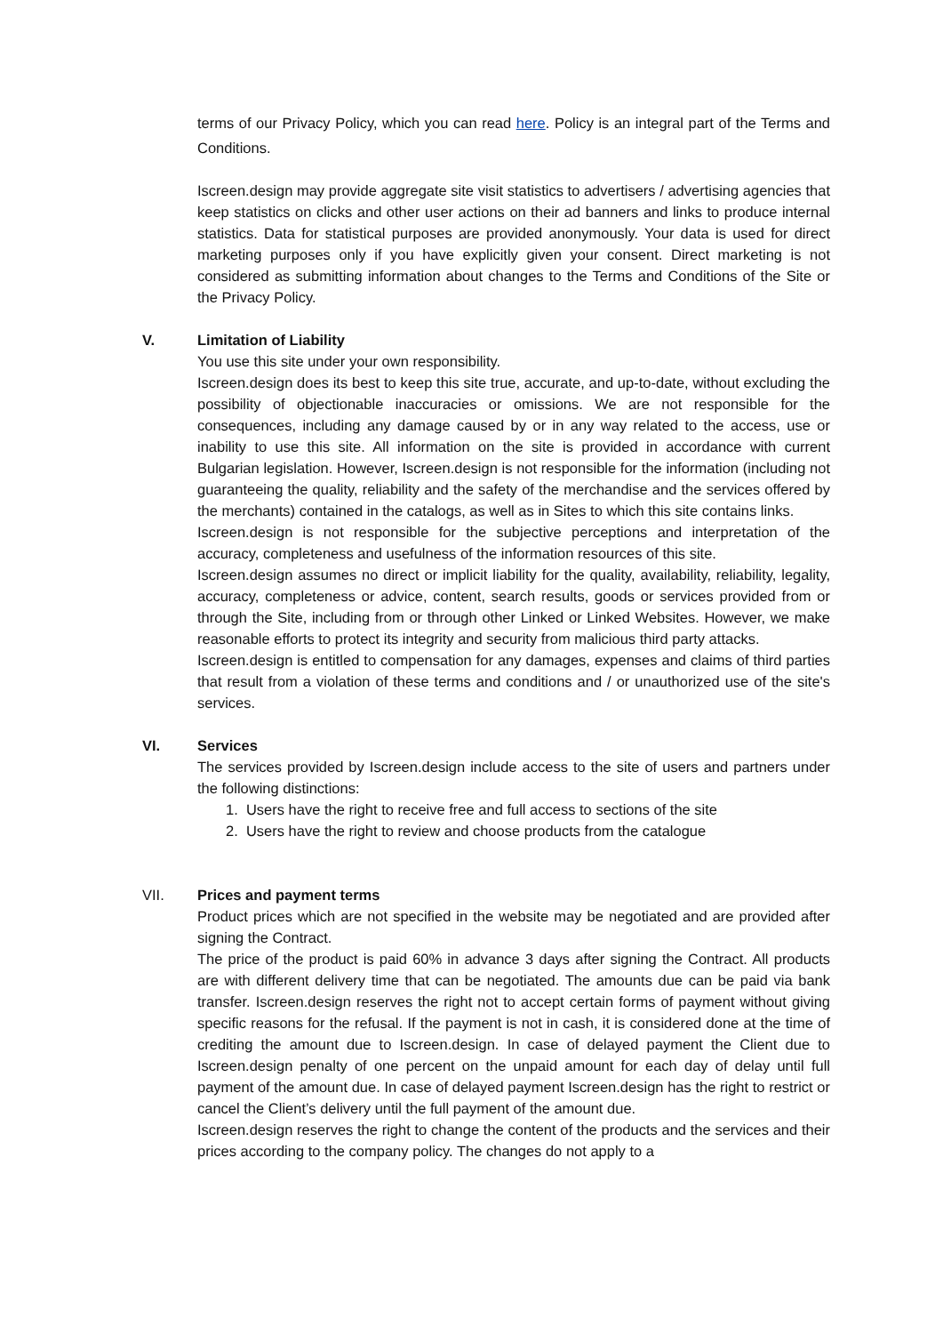terms of our Privacy Policy, which you can read here. Policy is an integral part of the Terms and Conditions.
Iscreen.design may provide aggregate site visit statistics to advertisers / advertising agencies that keep statistics on clicks and other user actions on their ad banners and links to produce internal statistics. Data for statistical purposes are provided anonymously. Your data is used for direct marketing purposes only if you have explicitly given your consent. Direct marketing is not considered as submitting information about changes to the Terms and Conditions of the Site or the Privacy Policy.
V. Limitation of Liability
You use this site under your own responsibility.
Iscreen.design does its best to keep this site true, accurate, and up-to-date, without excluding the possibility of objectionable inaccuracies or omissions. We are not responsible for the consequences, including any damage caused by or in any way related to the access, use or inability to use this site. All information on the site is provided in accordance with current Bulgarian legislation. However, Iscreen.design is not responsible for the information (including not guaranteeing the quality, reliability and the safety of the merchandise and the services offered by the merchants) contained in the catalogs, as well as in Sites to which this site contains links.
Iscreen.design is not responsible for the subjective perceptions and interpretation of the accuracy, completeness and usefulness of the information resources of this site.
Iscreen.design assumes no direct or implicit liability for the quality, availability, reliability, legality, accuracy, completeness or advice, content, search results, goods or services provided from or through the Site, including from or through other Linked or Linked Websites. However, we make reasonable efforts to protect its integrity and security from malicious third party attacks.
Iscreen.design is entitled to compensation for any damages, expenses and claims of third parties that result from a violation of these terms and conditions and / or unauthorized use of the site's services.
VI. Services
The services provided by Iscreen.design include access to the site of users and partners under the following distinctions:
1. Users have the right to receive free and full access to sections of the site
2. Users have the right to review and choose products from the catalogue
VII. Prices and payment terms
Product prices which are not specified in the website may be negotiated and are provided after signing the Contract.
The price of the product is paid 60% in advance 3 days after signing the Contract. All products are with different delivery time that can be negotiated. The amounts due can be paid via bank transfer. Iscreen.design reserves the right not to accept certain forms of payment without giving specific reasons for the refusal. If the payment is not in cash, it is considered done at the time of crediting the amount due to Iscreen.design. In case of delayed payment the Client due to Iscreen.design penalty of one percent on the unpaid amount for each day of delay until full payment of the amount due. In case of delayed payment Iscreen.design has the right to restrict or cancel the Client’s delivery until the full payment of the amount due.
Iscreen.design reserves the right to change the content of the products and the services and their prices according to the company policy. The changes do not apply to a